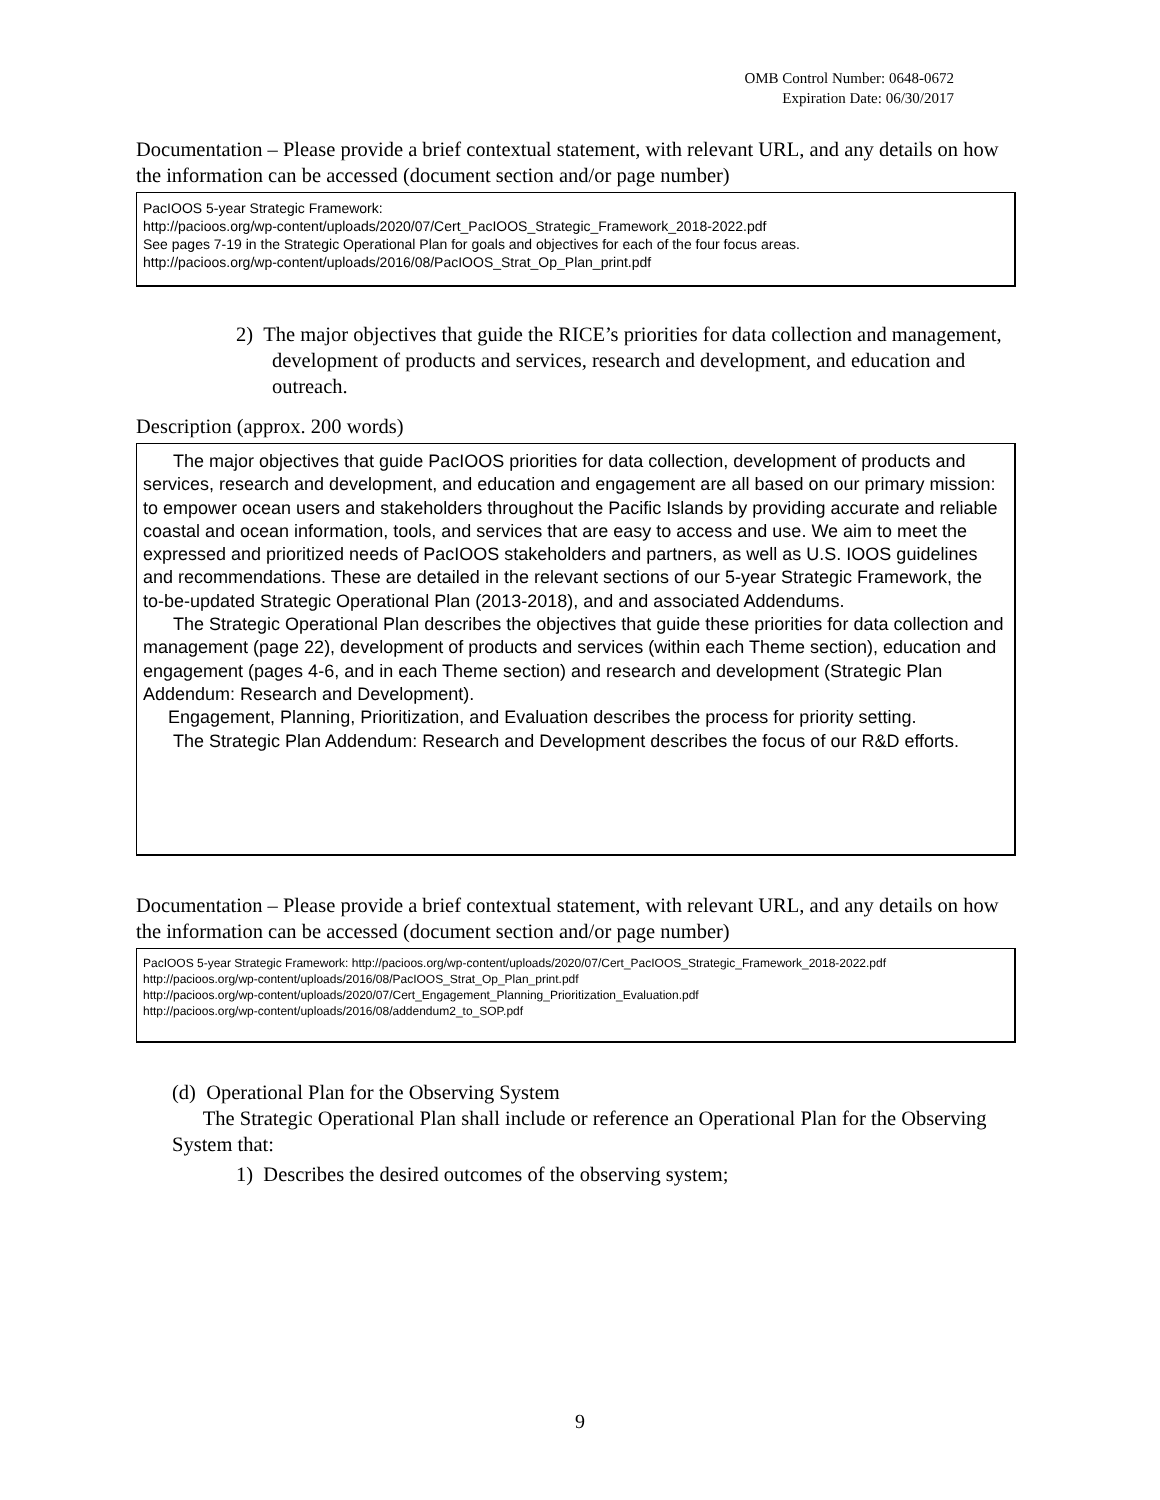OMB Control Number: 0648-0672
Expiration Date: 06/30/2017
Documentation – Please provide a brief contextual statement, with relevant URL, and any details on how the information can be accessed (document section and/or page number)
PacIOOS 5-year Strategic Framework:
http://pacioos.org/wp-content/uploads/2020/07/Cert_PacIOOS_Strategic_Framework_2018-2022.pdf
See pages 7-19 in the Strategic Operational Plan for goals and objectives for each of the four focus areas.
http://pacioos.org/wp-content/uploads/2016/08/PacIOOS_Strat_Op_Plan_print.pdf
2) The major objectives that guide the RICE’s priorities for data collection and management, development of products and services, research and development, and education and outreach.
Description (approx. 200 words)
The major objectives that guide PacIOOS priorities for data collection, development of products and services, research and development, and education and engagement are all based on our primary mission: to empower ocean users and stakeholders throughout the Pacific Islands by providing accurate and reliable coastal and ocean information, tools, and services that are easy to access and use. We aim to meet the expressed and prioritized needs of PacIOOS stakeholders and partners, as well as U.S. IOOS guidelines and recommendations. These are detailed in the relevant sections of our 5-year Strategic Framework, the to-be-updated Strategic Operational Plan (2013-2018), and and associated Addendums.
The Strategic Operational Plan describes the objectives that guide these priorities for data collection and management (page 22), development of products and services (within each Theme section), education and engagement (pages 4-6, and in each Theme section) and research and development (Strategic Plan Addendum: Research and Development).
Engagement, Planning, Prioritization, and Evaluation describes the process for priority setting.
The Strategic Plan Addendum: Research and Development describes the focus of our R&D efforts.
Documentation – Please provide a brief contextual statement, with relevant URL, and any details on how the information can be accessed (document section and/or page number)
PacIOOS 5-year Strategic Framework: http://pacioos.org/wp-content/uploads/2020/07/Cert_PacIOOS_Strategic_Framework_2018-2022.pdf
http://pacioos.org/wp-content/uploads/2016/08/PacIOOS_Strat_Op_Plan_print.pdf
http://pacioos.org/wp-content/uploads/2020/07/Cert_Engagement_Planning_Prioritization_Evaluation.pdf
http://pacioos.org/wp-content/uploads/2016/08/addendum2_to_SOP.pdf
(d) Operational Plan for the Observing System
The Strategic Operational Plan shall include or reference an Operational Plan for the Observing System that:
1) Describes the desired outcomes of the observing system;
9